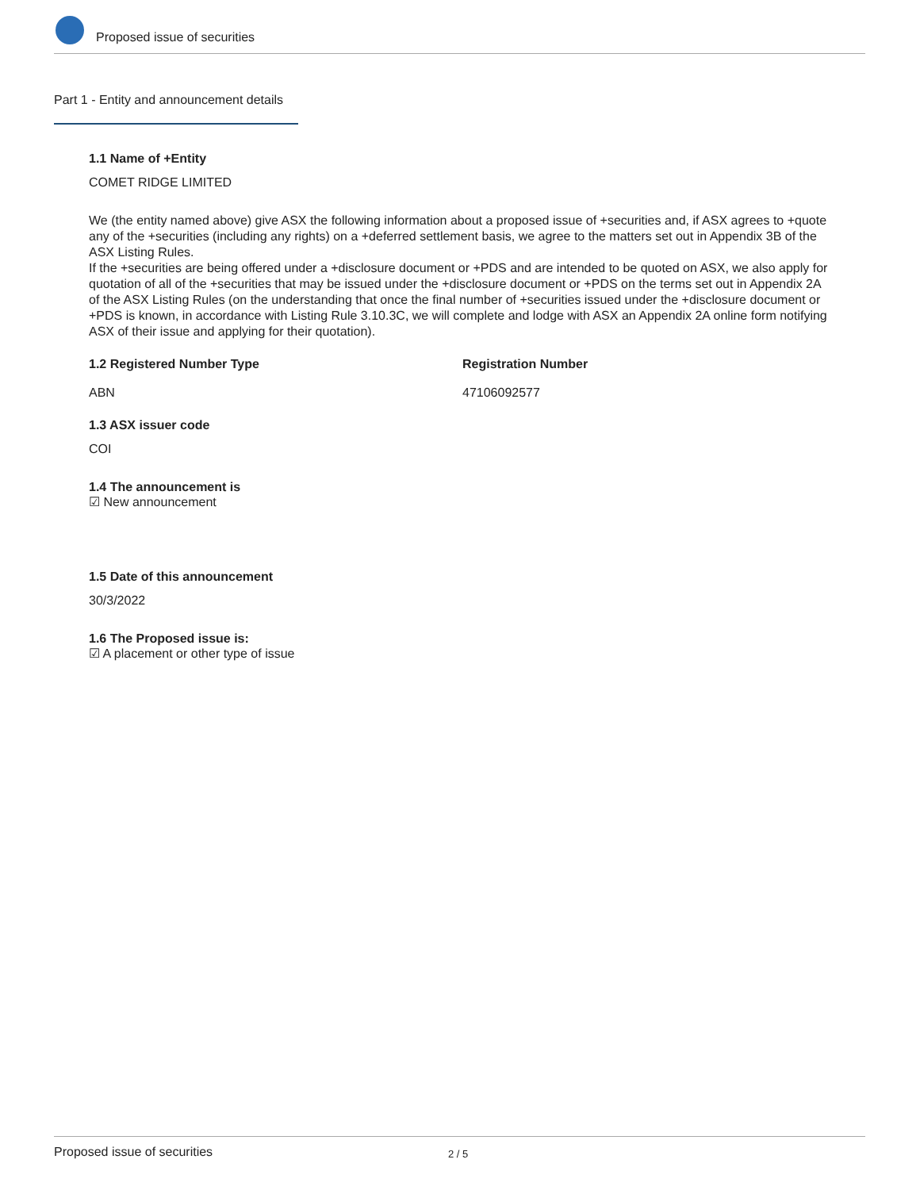Proposed issue of securities
Part 1 - Entity and announcement details
1.1 Name of +Entity
COMET RIDGE LIMITED
We (the entity named above) give ASX the following information about a proposed issue of +securities and, if ASX agrees to +quote any of the +securities (including any rights) on a +deferred settlement basis, we agree to the matters set out in Appendix 3B of the ASX Listing Rules.
If the +securities are being offered under a +disclosure document or +PDS and are intended to be quoted on ASX, we also apply for quotation of all of the +securities that may be issued under the +disclosure document or +PDS on the terms set out in Appendix 2A of the ASX Listing Rules (on the understanding that once the final number of +securities issued under the +disclosure document or +PDS is known, in accordance with Listing Rule 3.10.3C, we will complete and lodge with ASX an Appendix 2A online form notifying ASX of their issue and applying for their quotation).
1.2 Registered Number Type
ABN
Registration Number
47106092577
1.3 ASX issuer code
COI
1.4 The announcement is
☑ New announcement
1.5 Date of this announcement
30/3/2022
1.6 The Proposed issue is:
☑ A placement or other type of issue
Proposed issue of securities 2 / 5